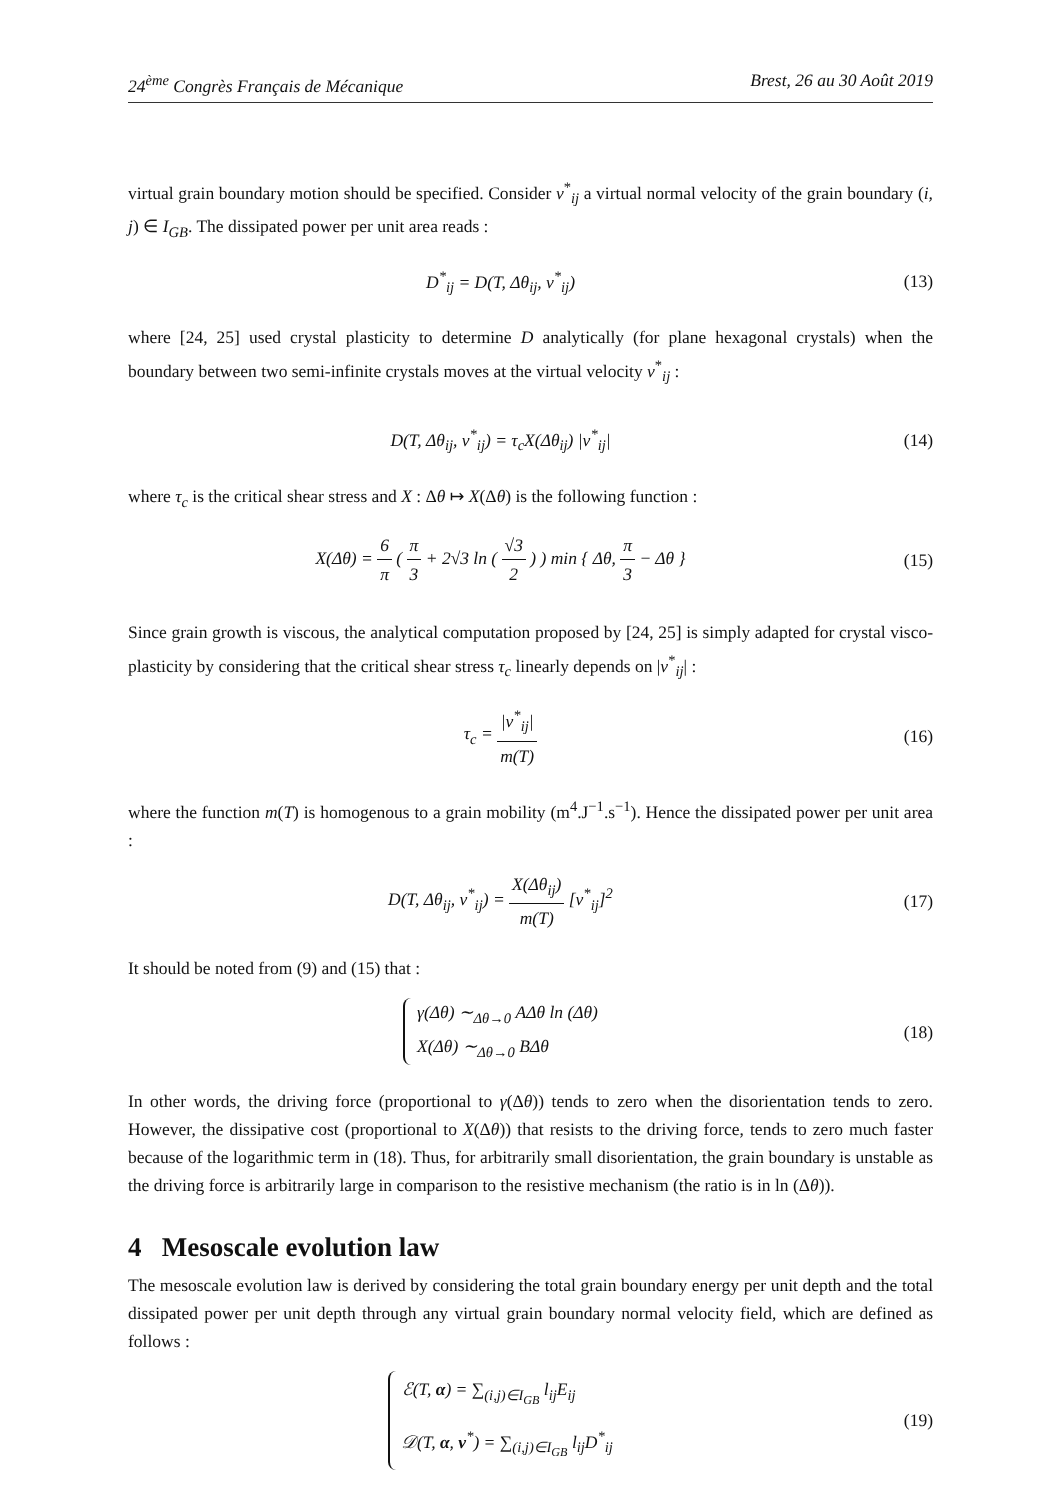24<sup>ème</sup> Congrès Français de Mécanique Brest, 26 au 30 Août 2019
virtual grain boundary motion should be specified. Consider v<sup>*</sup><sub>ij</sub> a virtual normal velocity of the grain boundary (i, j) ∈ I<sub>GB</sub>. The dissipated power per unit area reads :
D<sup>*</sup><sub>ij</sub> = D(T, Δθ<sub>ij</sub>, v<sup>*</sup><sub>ij</sub>) (13)
where [24, 25] used crystal plasticity to determine D analytically (for plane hexagonal crystals) when the boundary between two semi-infinite crystals moves at the virtual velocity v<sup>*</sup><sub>ij</sub> :
D(T, Δθ<sub>ij</sub>, v<sup>*</sup><sub>ij</sub>) = τ<sub>c</sub>X(Δθ<sub>ij</sub>) |v<sup>*</sup><sub>ij</sub>|
(14)
where τ<sub>c</sub> is the critical shear stress and X : Δθ ↦ X(Δθ) is the following function :
X(Δθ) = 6 π ( π 3 + 2√3 ln ( √3 2 ) ) min { Δθ, π 3 − Δθ }
(15)
Since grain growth is viscous, the analytical computation proposed by [24, 25] is simply adapted for crystal visco-plasticity by considering that the critical shear stress τ<sub>c</sub> linearly depends on |v<sup>*</sup><sub>ij</sub>| :
τ<sub>c</sub> = |v<sup>*</sup><sub>ij</sub>| m(T) (16)
where the function m(T) is homogenous to a grain mobility (m<sup>4</sup>.J<sup>−1</sup>.s<sup>−1</sup>). Hence the dissipated power per unit area :
D(T, Δθ<sub>ij</sub>, v<sup>*</sup><sub>ij</sub>) = X(Δθ<sub>ij</sub>) m(T) [v<sup>*</sup><sub>ij</sub>]<sup>2</sup>
(17)
It should be noted from (9) and (15) that :
γ(Δθ) ∼<sub>Δθ→0</sub> AΔθ ln (Δθ)
X(Δθ) ∼<sub>Δθ→0</sub> BΔθ
(18)
In other words, the driving force (proportional to γ(Δθ)) tends to zero when the disorientation tends to zero. However, the dissipative cost (proportional to X(Δθ)) that resists to the driving force, tends to zero much faster because of the logarithmic term in (18). Thus, for arbitrarily small disorientation, the grain boundary is unstable as the driving force is arbitrarily large in comparison to the resistive mechanism (the ratio is in ln (Δθ)).
4 Mesoscale evolution law
The mesoscale evolution law is derived by considering the total grain boundary energy per unit depth and the total dissipated power per unit depth through any virtual grain boundary normal velocity field, which are defined as follows :
ℰ(T, α) = ∑<sub>(i,j)∈I<sub>GB</sub></sub> l<sub>ij</sub>E<sub>ij</sub>
𝒟(T, α, v<sup>*</sup>) = ∑<sub>(i,j)∈I<sub>GB</sub></sub> l<sub>ij</sub>D<sup>*</sup><sub>ij</sub>
(19)